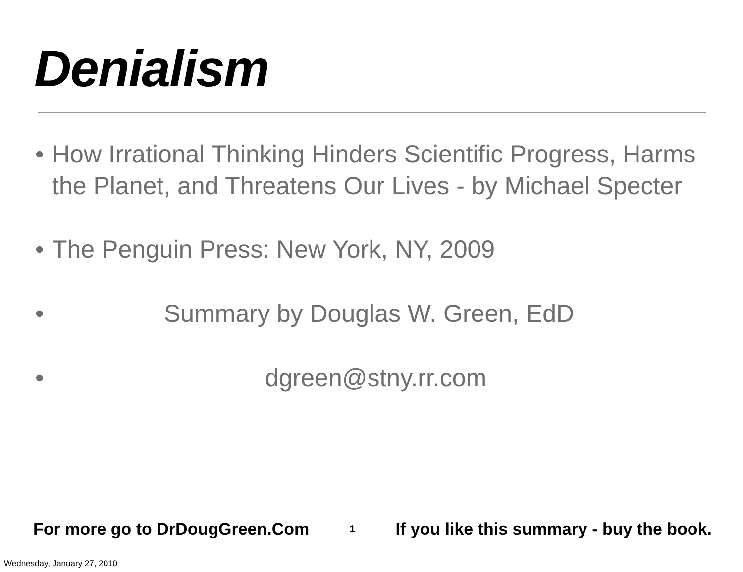Denialism
• How Irrational Thinking Hinders Scientific Progress, Harms the Planet, and Threatens Our Lives - by Michael Specter
• The Penguin Press: New York, NY, 2009
• Summary by Douglas W. Green, EdD
• dgreen@stny.rr.com
For more go to DrDougGreen.Com 1 If you like this summary - buy the book.
Wednesday, January 27, 2010